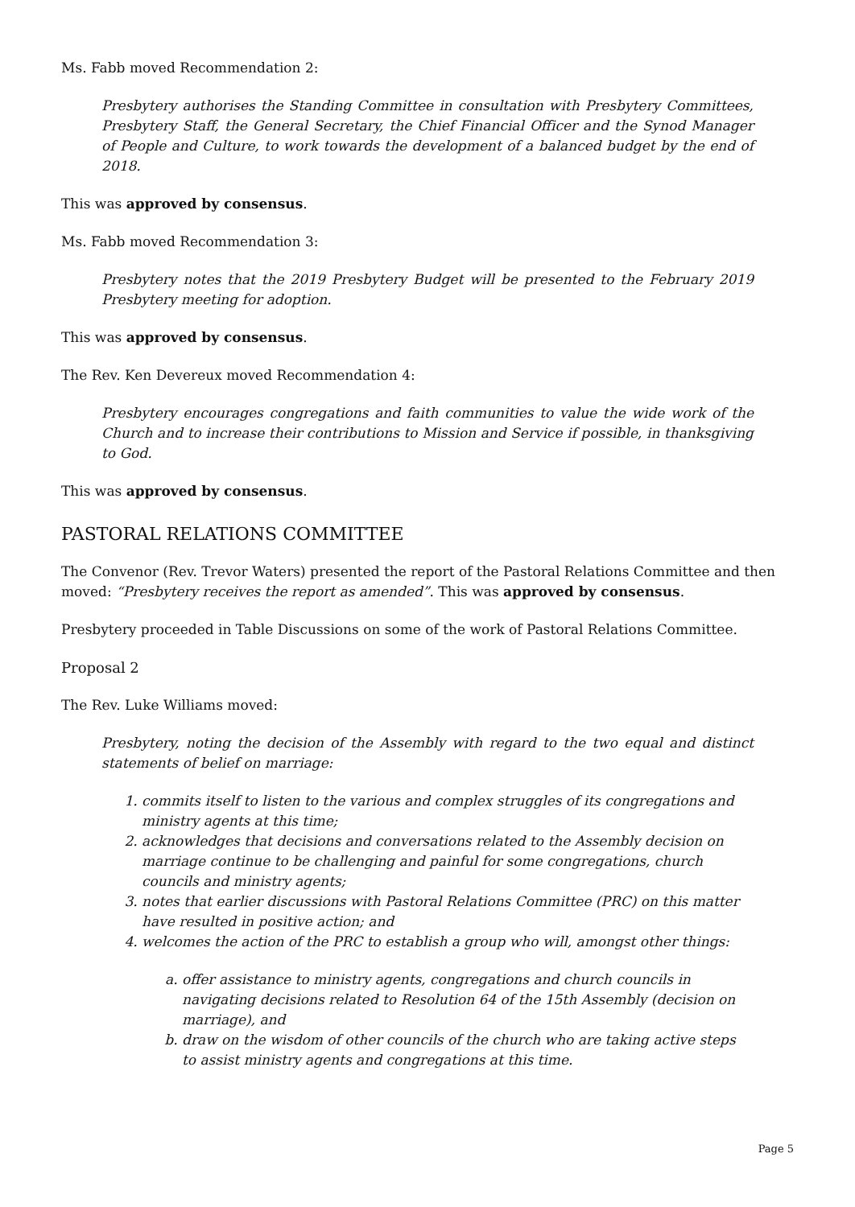Ms. Fabb moved Recommendation 2:
Presbytery authorises the Standing Committee in consultation with Presbytery Committees, Presbytery Staff, the General Secretary, the Chief Financial Officer and the Synod Manager of People and Culture, to work towards the development of a balanced budget by the end of 2018.
This was approved by consensus.
Ms. Fabb moved Recommendation 3:
Presbytery notes that the 2019 Presbytery Budget will be presented to the February 2019 Presbytery meeting for adoption.
This was approved by consensus.
The Rev. Ken Devereux moved Recommendation 4:
Presbytery encourages congregations and faith communities to value the wide work of the Church and to increase their contributions to Mission and Service if possible, in thanksgiving to God.
This was approved by consensus.
PASTORAL RELATIONS COMMITTEE
The Convenor (Rev. Trevor Waters) presented the report of the Pastoral Relations Committee and then moved: “Presbytery receives the report as amended”. This was approved by consensus.
Presbytery proceeded in Table Discussions on some of the work of Pastoral Relations Committee.
Proposal 2
The Rev. Luke Williams moved:
Presbytery, noting the decision of the Assembly with regard to the two equal and distinct statements of belief on marriage:
1. commits itself to listen to the various and complex struggles of its congregations and ministry agents at this time;
2. acknowledges that decisions and conversations related to the Assembly decision on marriage continue to be challenging and painful for some congregations, church councils and ministry agents;
3. notes that earlier discussions with Pastoral Relations Committee (PRC) on this matter have resulted in positive action; and
4. welcomes the action of the PRC to establish a group who will, amongst other things:
a. offer assistance to ministry agents, congregations and church councils in navigating decisions related to Resolution 64 of the 15th Assembly (decision on marriage), and
b. draw on the wisdom of other councils of the church who are taking active steps to assist ministry agents and congregations at this time.
Page 5